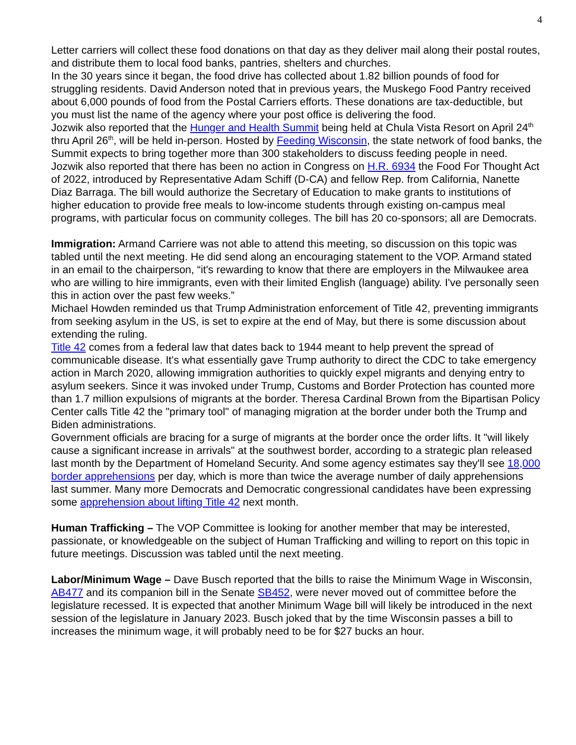4
Letter carriers will collect these food donations on that day as they deliver mail along their postal routes, and distribute them to local food banks, pantries, shelters and churches.
In the 30 years since it began, the food drive has collected about 1.82 billion pounds of food for struggling residents. David Anderson noted that in previous years, the Muskego Food Pantry received about 6,000 pounds of food from the Postal Carriers efforts. These donations are tax-deductible, but you must list the name of the agency where your post office is delivering the food.
Jozwik also reported that the Hunger and Health Summit being held at Chula Vista Resort on April 24<sup>th</sup> thru April 26<sup>th</sup>, will be held in-person. Hosted by Feeding Wisconsin, the state network of food banks, the Summit expects to bring together more than 300 stakeholders to discuss feeding people in need.
Jozwik also reported that there has been no action in Congress on H.R. 6934 the Food For Thought Act of 2022, introduced by Representative Adam Schiff (D-CA) and fellow Rep. from California, Nanette Diaz Barraga. The bill would authorize the Secretary of Education to make grants to institutions of higher education to provide free meals to low-income students through existing on-campus meal programs, with particular focus on community colleges. The bill has 20 co-sponsors; all are Democrats.
Immigration: Armand Carriere was not able to attend this meeting, so discussion on this topic was tabled until the next meeting. He did send along an encouraging statement to the VOP. Armand stated in an email to the chairperson, “it's rewarding to know that there are employers in the Milwaukee area who are willing to hire immigrants, even with their limited English (language) ability. I've personally seen this in action over the past few weeks.”
Michael Howden reminded us that Trump Administration enforcement of Title 42, preventing immigrants from seeking asylum in the US, is set to expire at the end of May, but there is some discussion about extending the ruling.
Title 42 comes from a federal law that dates back to 1944 meant to help prevent the spread of communicable disease. It's what essentially gave Trump authority to direct the CDC to take emergency action in March 2020, allowing immigration authorities to quickly expel migrants and denying entry to asylum seekers. Since it was invoked under Trump, Customs and Border Protection has counted more than 1.7 million expulsions of migrants at the border. Theresa Cardinal Brown from the Bipartisan Policy Center calls Title 42 the "primary tool" of managing migration at the border under both the Trump and Biden administrations.
Government officials are bracing for a surge of migrants at the border once the order lifts. It "will likely cause a significant increase in arrivals" at the southwest border, according to a strategic plan released last month by the Department of Homeland Security. And some agency estimates say they'll see 18,000 border apprehensions per day, which is more than twice the average number of daily apprehensions last summer. Many more Democrats and Democratic congressional candidates have been expressing some apprehension about lifting Title 42 next month.
Human Trafficking – The VOP Committee is looking for another member that may be interested, passionate, or knowledgeable on the subject of Human Trafficking and willing to report on this topic in future meetings. Discussion was tabled until the next meeting.
Labor/Minimum Wage – Dave Busch reported that the bills to raise the Minimum Wage in Wisconsin, AB477 and its companion bill in the Senate SB452, were never moved out of committee before the legislature recessed. It is expected that another Minimum Wage bill will likely be introduced in the next session of the legislature in January 2023. Busch joked that by the time Wisconsin passes a bill to increases the minimum wage, it will probably need to be for $27 bucks an hour.